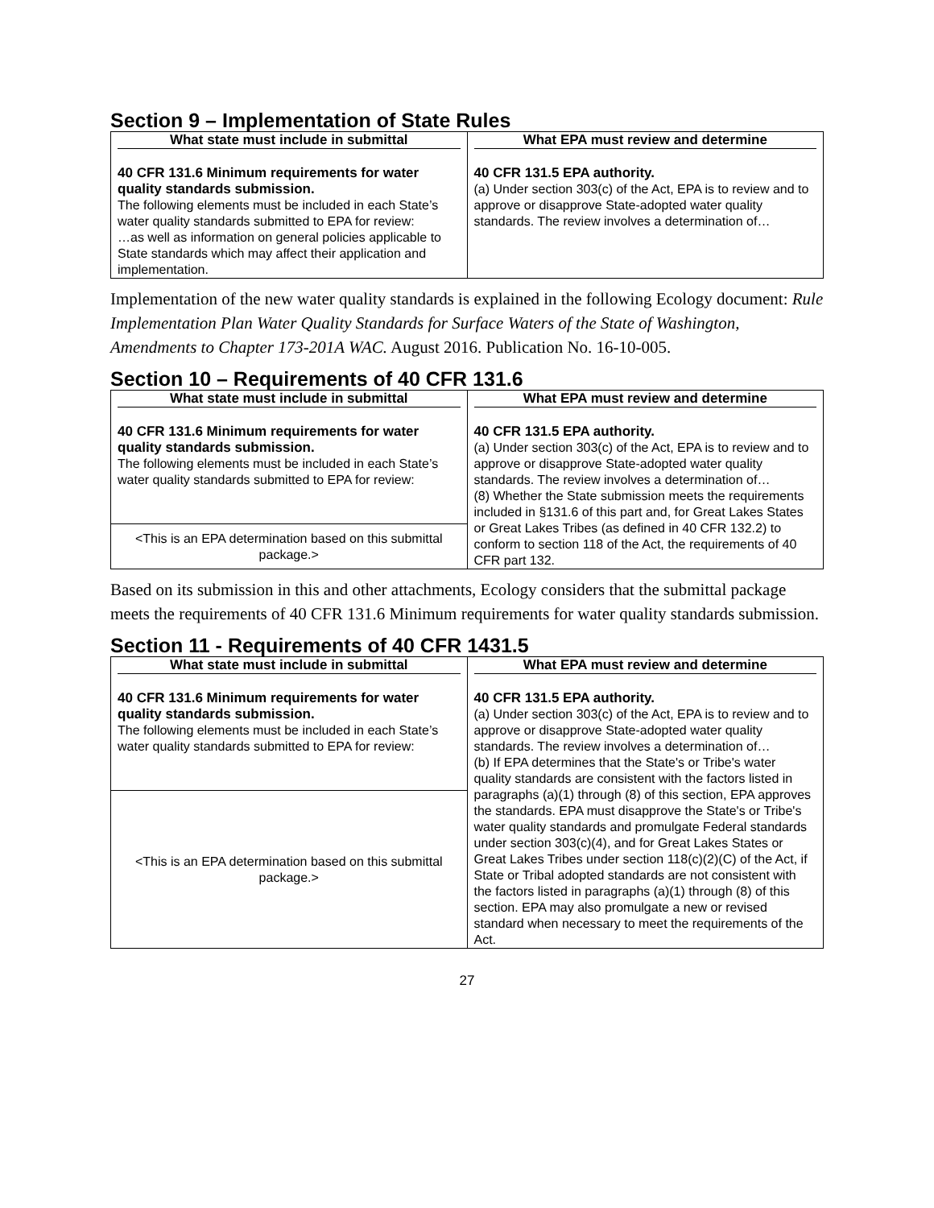Section 9 – Implementation of State Rules
| What state must include in submittal 40 CFR 131.6 Minimum requirements for water quality standards submission. The following elements must be included in each State’s water quality standards submitted to EPA for review: …as well as information on general policies applicable to State standards which may affect their application and implementation. | What EPA must review and determine 40 CFR 131.5 EPA authority. (a) Under section 303(c) of the Act, EPA is to review and to approve or disapprove State-adopted water quality standards. The review involves a determination of… |
Implementation of the new water quality standards is explained in the following Ecology document: Rule Implementation Plan Water Quality Standards for Surface Waters of the State of Washington, Amendments to Chapter 173-201A WAC. August 2016. Publication No. 16-10-005.
Section 10 – Requirements of 40 CFR 131.6
| What state must include in submittal 40 CFR 131.6 Minimum requirements for water quality standards submission. The following elements must be included in each State’s water quality standards submitted to EPA for review: | What EPA must review and determine 40 CFR 131.5 EPA authority. (a) Under section 303(c) of the Act, EPA is to review and to approve or disapprove State-adopted water quality standards. The review involves a determination of… (8) Whether the State submission meets the requirements included in §131.6 of this part and, for Great Lakes States or Great Lakes Tribes (as defined in 40 CFR 132.2) to conform to section 118 of the Act, the requirements of 40 CFR part 132. |
| <This is an EPA determination based on this submittal package.> | |
Based on its submission in this and other attachments, Ecology considers that the submittal package meets the requirements of 40 CFR 131.6 Minimum requirements for water quality standards submission.
Section 11 - Requirements of 40 CFR 1431.5
| What state must include in submittal 40 CFR 131.6 Minimum requirements for water quality standards submission. The following elements must be included in each State’s water quality standards submitted to EPA for review: | What EPA must review and determine 40 CFR 131.5 EPA authority. (a) Under section 303(c) of the Act, EPA is to review and to approve or disapprove State-adopted water quality standards. The review involves a determination of… (b) If EPA determines that the State's or Tribe's water quality standards are consistent with the factors listed in paragraphs (a)(1) through (8) of this section, EPA approves the standards. EPA must disapprove the State's or Tribe's water quality standards and promulgate Federal standards under section 303(c)(4), and for Great Lakes States or Great Lakes Tribes under section 118(c)(2)(C) of the Act, if State or Tribal adopted standards are not consistent with the factors listed in paragraphs (a)(1) through (8) of this section. EPA may also promulgate a new or revised standard when necessary to meet the requirements of the Act. |
| <This is an EPA determination based on this submittal package.> | |
27